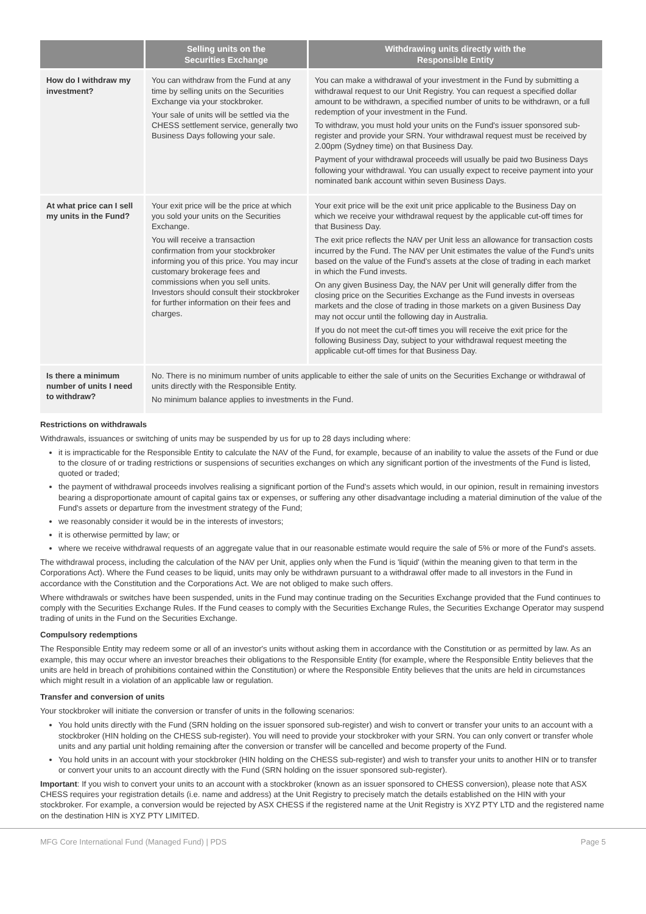| | Selling units on the Securities Exchange | Withdrawing units directly with the Responsible Entity |
| --- | --- | --- |
| How do I withdraw my investment? | You can withdraw from the Fund at any time by selling units on the Securities Exchange via your stockbroker. Your sale of units will be settled via the CHESS settlement service, generally two Business Days following your sale. | You can make a withdrawal of your investment in the Fund by submitting a withdrawal request to our Unit Registry. You can request a specified dollar amount to be withdrawn, a specified number of units to be withdrawn, or a full redemption of your investment in the Fund. To withdraw, you must hold your units on the Fund's issuer sponsored sub-register and provide your SRN. Your withdrawal request must be received by 2.00pm (Sydney time) on that Business Day. Payment of your withdrawal proceeds will usually be paid two Business Days following your withdrawal. You can usually expect to receive payment into your nominated bank account within seven Business Days. |
| At what price can I sell my units in the Fund? | Your exit price will be the price at which you sold your units on the Securities Exchange. You will receive a transaction confirmation from your stockbroker informing you of this price. You may incur customary brokerage fees and commissions when you sell units. Investors should consult their stockbroker for further information on their fees and charges. | Your exit price will be the exit unit price applicable to the Business Day on which we receive your withdrawal request by the applicable cut-off times for that Business Day. The exit price reflects the NAV per Unit less an allowance for transaction costs incurred by the Fund. The NAV per Unit estimates the value of the Fund's units based on the value of the Fund's assets at the close of trading in each market in which the Fund invests. On any given Business Day, the NAV per Unit will generally differ from the closing price on the Securities Exchange as the Fund invests in overseas markets and the close of trading in those markets on a given Business Day may not occur until the following day in Australia. If you do not meet the cut-off times you will receive the exit price for the following Business Day, subject to your withdrawal request meeting the applicable cut-off times for that Business Day. |
| Is there a minimum number of units I need to withdraw? | No. There is no minimum number of units applicable to either the sale of units on the Securities Exchange or withdrawal of units directly with the Responsible Entity. No minimum balance applies to investments in the Fund. | |
Restrictions on withdrawals
Withdrawals, issuances or switching of units may be suspended by us for up to 28 days including where:
it is impracticable for the Responsible Entity to calculate the NAV of the Fund, for example, because of an inability to value the assets of the Fund or due to the closure of or trading restrictions or suspensions of securities exchanges on which any significant portion of the investments of the Fund is listed, quoted or traded;
the payment of withdrawal proceeds involves realising a significant portion of the Fund's assets which would, in our opinion, result in remaining investors bearing a disproportionate amount of capital gains tax or expenses, or suffering any other disadvantage including a material diminution of the value of the Fund's assets or departure from the investment strategy of the Fund;
we reasonably consider it would be in the interests of investors;
it is otherwise permitted by law; or
where we receive withdrawal requests of an aggregate value that in our reasonable estimate would require the sale of 5% or more of the Fund's assets.
The withdrawal process, including the calculation of the NAV per Unit, applies only when the Fund is 'liquid' (within the meaning given to that term in the Corporations Act). Where the Fund ceases to be liquid, units may only be withdrawn pursuant to a withdrawal offer made to all investors in the Fund in accordance with the Constitution and the Corporations Act. We are not obliged to make such offers.
Where withdrawals or switches have been suspended, units in the Fund may continue trading on the Securities Exchange provided that the Fund continues to comply with the Securities Exchange Rules. If the Fund ceases to comply with the Securities Exchange Rules, the Securities Exchange Operator may suspend trading of units in the Fund on the Securities Exchange.
Compulsory redemptions
The Responsible Entity may redeem some or all of an investor's units without asking them in accordance with the Constitution or as permitted by law. As an example, this may occur where an investor breaches their obligations to the Responsible Entity (for example, where the Responsible Entity believes that the units are held in breach of prohibitions contained within the Constitution) or where the Responsible Entity believes that the units are held in circumstances which might result in a violation of an applicable law or regulation.
Transfer and conversion of units
Your stockbroker will initiate the conversion or transfer of units in the following scenarios:
You hold units directly with the Fund (SRN holding on the issuer sponsored sub-register) and wish to convert or transfer your units to an account with a stockbroker (HIN holding on the CHESS sub-register). You will need to provide your stockbroker with your SRN. You can only convert or transfer whole units and any partial unit holding remaining after the conversion or transfer will be cancelled and become property of the Fund.
You hold units in an account with your stockbroker (HIN holding on the CHESS sub-register) and wish to transfer your units to another HIN or to transfer or convert your units to an account directly with the Fund (SRN holding on the issuer sponsored sub-register).
Important: If you wish to convert your units to an account with a stockbroker (known as an issuer sponsored to CHESS conversion), please note that ASX CHESS requires your registration details (i.e. name and address) at the Unit Registry to precisely match the details established on the HIN with your stockbroker. For example, a conversion would be rejected by ASX CHESS if the registered name at the Unit Registry is XYZ PTY LTD and the registered name on the destination HIN is XYZ PTY LIMITED.
MFG Core International Fund (Managed Fund) | PDS Page 5